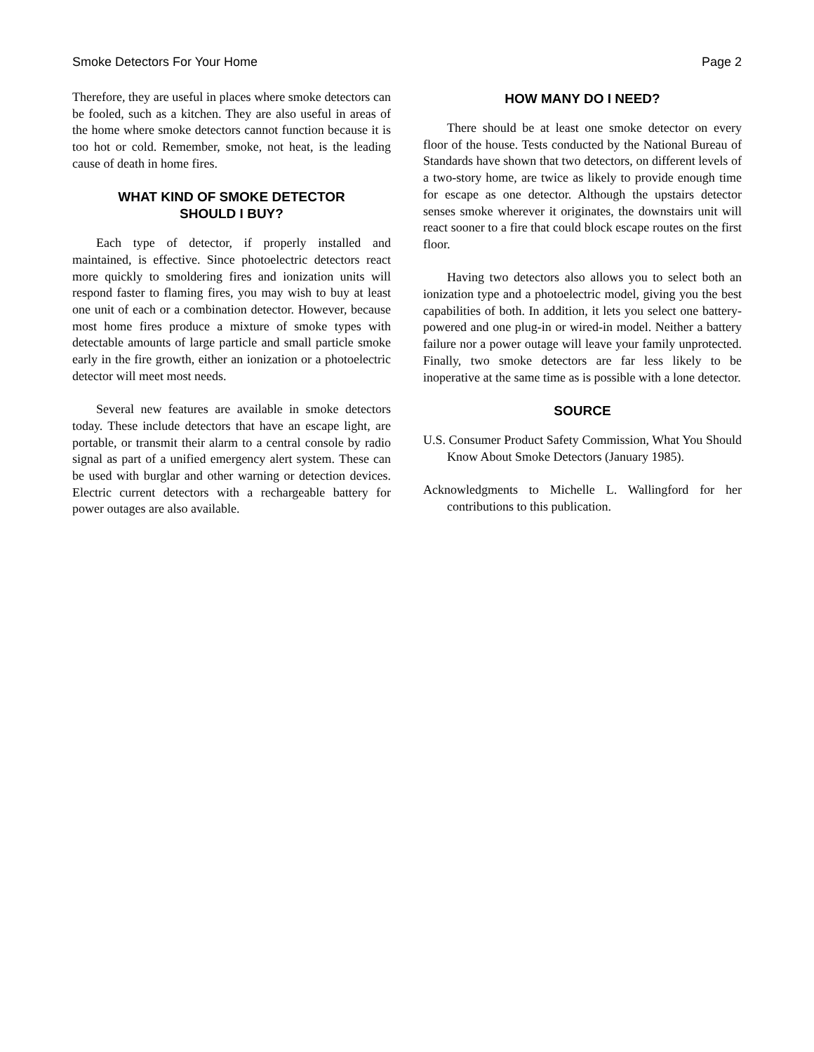Smoke Detectors For Your Home Page 2
Therefore, they are useful in places where smoke detectors can be fooled, such as a kitchen. They are also useful in areas of the home where smoke detectors cannot function because it is too hot or cold. Remember, smoke, not heat, is the leading cause of death in home fires.
WHAT KIND OF SMOKE DETECTOR
SHOULD I BUY?
Each type of detector, if properly installed and maintained, is effective. Since photoelectric detectors react more quickly to smoldering fires and ionization units will respond faster to flaming fires, you may wish to buy at least one unit of each or a combination detector. However, because most home fires produce a mixture of smoke types with detectable amounts of large particle and small particle smoke early in the fire growth, either an ionization or a photoelectric detector will meet most needs.
Several new features are available in smoke detectors today. These include detectors that have an escape light, are portable, or transmit their alarm to a central console by radio signal as part of a unified emergency alert system. These can be used with burglar and other warning or detection devices. Electric current detectors with a rechargeable battery for power outages are also available.
HOW MANY DO I NEED?
There should be at least one smoke detector on every floor of the house. Tests conducted by the National Bureau of Standards have shown that two detectors, on different levels of a two-story home, are twice as likely to provide enough time for escape as one detector. Although the upstairs detector senses smoke wherever it originates, the downstairs unit will react sooner to a fire that could block escape routes on the first floor.
Having two detectors also allows you to select both an ionization type and a photoelectric model, giving you the best capabilities of both. In addition, it lets you select one battery-powered and one plug-in or wired-in model. Neither a battery failure nor a power outage will leave your family unprotected. Finally, two smoke detectors are far less likely to be inoperative at the same time as is possible with a lone detector.
SOURCE
U.S. Consumer Product Safety Commission, What You Should Know About Smoke Detectors (January 1985).
Acknowledgments to Michelle L. Wallingford for her contributions to this publication.